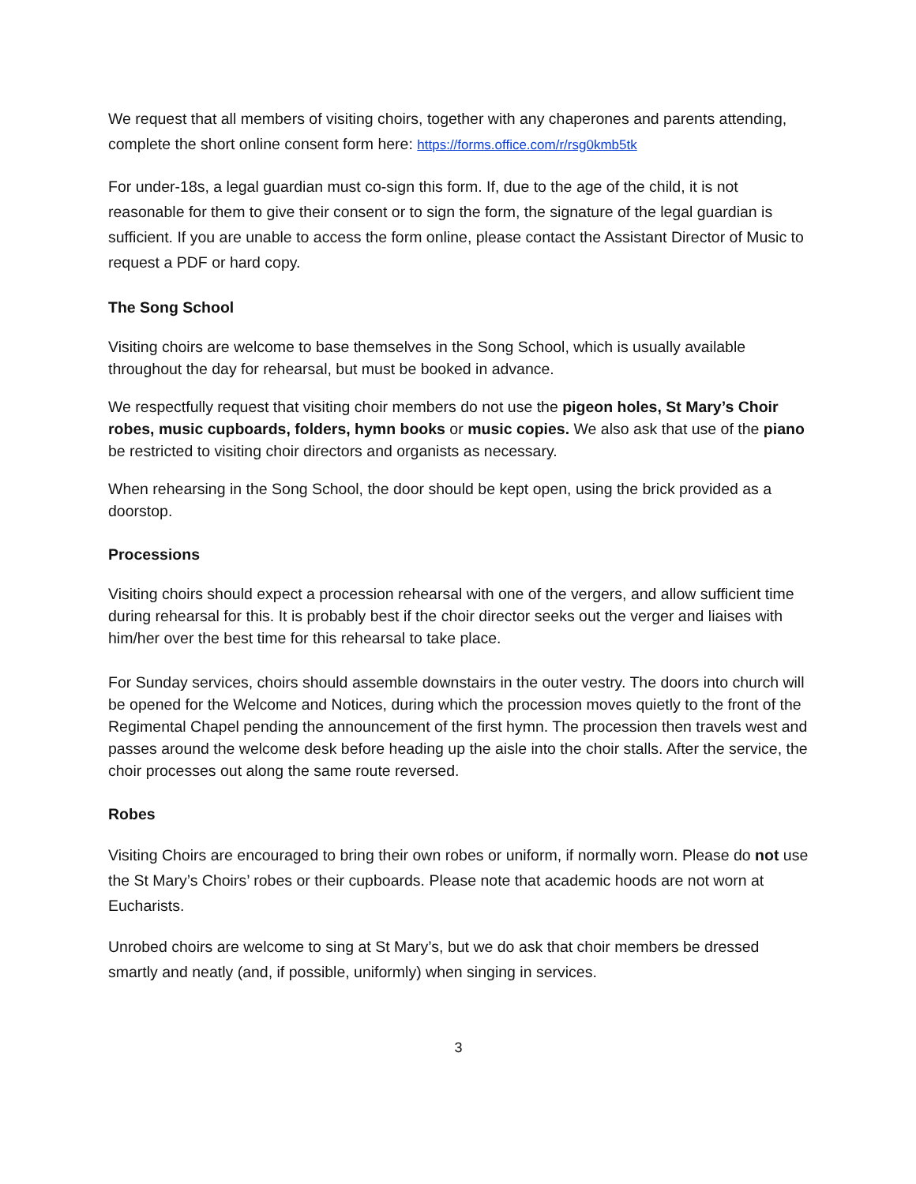We request that all members of visiting choirs, together with any chaperones and parents attending, complete the short online consent form here: https://forms.office.com/r/rsg0kmb5tk
For under-18s, a legal guardian must co-sign this form. If, due to the age of the child, it is not reasonable for them to give their consent or to sign the form, the signature of the legal guardian is sufficient. If you are unable to access the form online, please contact the Assistant Director of Music to request a PDF or hard copy.
The Song School
Visiting choirs are welcome to base themselves in the Song School, which is usually available throughout the day for rehearsal, but must be booked in advance.
We respectfully request that visiting choir members do not use the pigeon holes, St Mary’s Choir robes, music cupboards, folders, hymn books or music copies. We also ask that use of the piano be restricted to visiting choir directors and organists as necessary.
When rehearsing in the Song School, the door should be kept open, using the brick provided as a doorstop.
Processions
Visiting choirs should expect a procession rehearsal with one of the vergers, and allow sufficient time during rehearsal for this. It is probably best if the choir director seeks out the verger and liaises with him/her over the best time for this rehearsal to take place.
For Sunday services, choirs should assemble downstairs in the outer vestry. The doors into church will be opened for the Welcome and Notices, during which the procession moves quietly to the front of the Regimental Chapel pending the announcement of the first hymn. The procession then travels west and passes around the welcome desk before heading up the aisle into the choir stalls. After the service, the choir processes out along the same route reversed.
Robes
Visiting Choirs are encouraged to bring their own robes or uniform, if normally worn. Please do not use the St Mary’s Choirs’ robes or their cupboards. Please note that academic hoods are not worn at Eucharists.
Unrobed choirs are welcome to sing at St Mary’s, but we do ask that choir members be dressed smartly and neatly (and, if possible, uniformly) when singing in services.
3